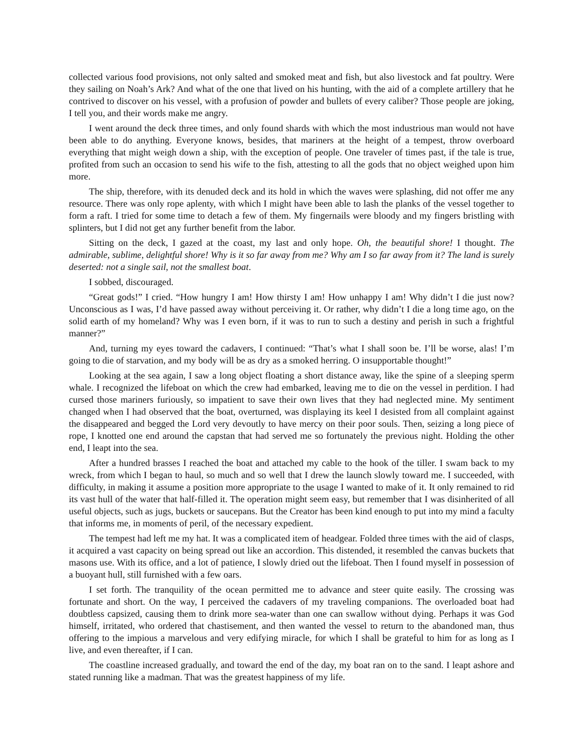collected various food provisions, not only salted and smoked meat and fish, but also livestock and fat poultry. Were they sailing on Noah’s Ark? And what of the one that lived on his hunting, with the aid of a complete artillery that he contrived to discover on his vessel, with a profusion of powder and bullets of every caliber? Those people are joking, I tell you, and their words make me angry.
I went around the deck three times, and only found shards with which the most industrious man would not have been able to do anything. Everyone knows, besides, that mariners at the height of a tempest, throw overboard everything that might weigh down a ship, with the exception of people. One traveler of times past, if the tale is true, profited from such an occasion to send his wife to the fish, attesting to all the gods that no object weighed upon him more.
The ship, therefore, with its denuded deck and its hold in which the waves were splashing, did not offer me any resource. There was only rope aplenty, with which I might have been able to lash the planks of the vessel together to form a raft. I tried for some time to detach a few of them. My fingernails were bloody and my fingers bristling with splinters, but I did not get any further benefit from the labor.
Sitting on the deck, I gazed at the coast, my last and only hope. Oh, the beautiful shore! I thought. The admirable, sublime, delightful shore! Why is it so far away from me? Why am I so far away from it? The land is surely deserted: not a single sail, not the smallest boat.
I sobbed, discouraged.
“Great gods!” I cried. “How hungry I am! How thirsty I am! How unhappy I am! Why didn’t I die just now? Unconscious as I was, I’d have passed away without perceiving it. Or rather, why didn’t I die a long time ago, on the solid earth of my homeland? Why was I even born, if it was to run to such a destiny and perish in such a frightful manner?”
And, turning my eyes toward the cadavers, I continued: “That’s what I shall soon be. I’ll be worse, alas! I’m going to die of starvation, and my body will be as dry as a smoked herring. O insupportable thought!”
Looking at the sea again, I saw a long object floating a short distance away, like the spine of a sleeping sperm whale. I recognized the lifeboat on which the crew had embarked, leaving me to die on the vessel in perdition. I had cursed those mariners furiously, so impatient to save their own lives that they had neglected mine. My sentiment changed when I had observed that the boat, overturned, was displaying its keel I desisted from all complaint against the disappeared and begged the Lord very devoutly to have mercy on their poor souls. Then, seizing a long piece of rope, I knotted one end around the capstan that had served me so fortunately the previous night. Holding the other end, I leapt into the sea.
After a hundred brasses I reached the boat and attached my cable to the hook of the tiller. I swam back to my wreck, from which I began to haul, so much and so well that I drew the launch slowly toward me. I succeeded, with difficulty, in making it assume a position more appropriate to the usage I wanted to make of it. It only remained to rid its vast hull of the water that half-filled it. The operation might seem easy, but remember that I was disinherited of all useful objects, such as jugs, buckets or saucepans. But the Creator has been kind enough to put into my mind a faculty that informs me, in moments of peril, of the necessary expedient.
The tempest had left me my hat. It was a complicated item of headgear. Folded three times with the aid of clasps, it acquired a vast capacity on being spread out like an accordion. This distended, it resembled the canvas buckets that masons use. With its office, and a lot of patience, I slowly dried out the lifeboat. Then I found myself in possession of a buoyant hull, still furnished with a few oars.
I set forth. The tranquility of the ocean permitted me to advance and steer quite easily. The crossing was fortunate and short. On the way, I perceived the cadavers of my traveling companions. The overloaded boat had doubtless capsized, causing them to drink more sea-water than one can swallow without dying. Perhaps it was God himself, irritated, who ordered that chastisement, and then wanted the vessel to return to the abandoned man, thus offering to the impious a marvelous and very edifying miracle, for which I shall be grateful to him for as long as I live, and even thereafter, if I can.
The coastline increased gradually, and toward the end of the day, my boat ran on to the sand. I leapt ashore and stated running like a madman. That was the greatest happiness of my life.